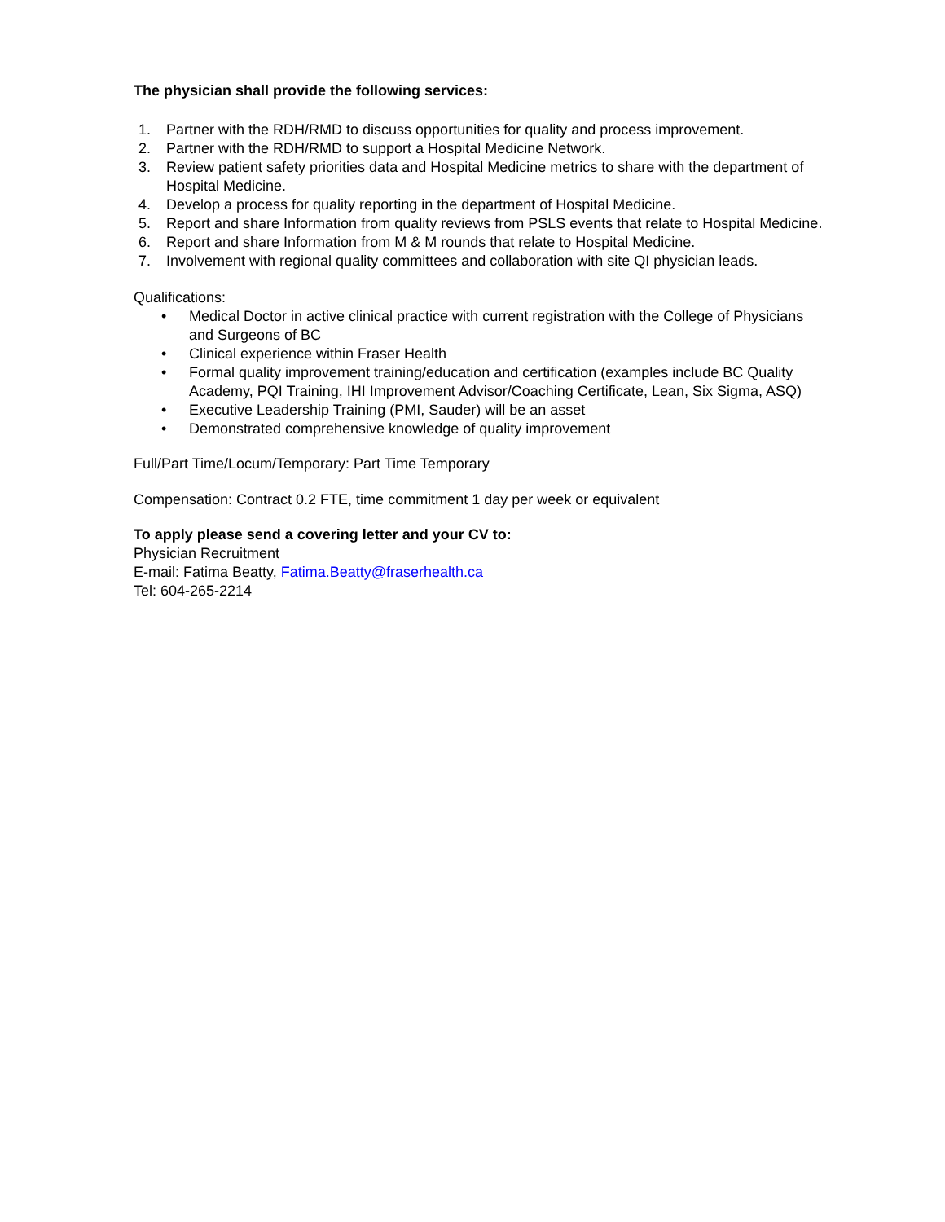The physician shall provide the following services:
1. Partner with the RDH/RMD to discuss opportunities for quality and process improvement.
2. Partner with the RDH/RMD to support a Hospital Medicine Network.
3. Review patient safety priorities data and Hospital Medicine metrics to share with the department of Hospital Medicine.
4. Develop a process for quality reporting in the department of Hospital Medicine.
5. Report and share Information from quality reviews from PSLS events that relate to Hospital Medicine.
6. Report and share Information from M & M rounds that relate to Hospital Medicine.
7. Involvement with regional quality committees and collaboration with site QI physician leads.
Qualifications:
• Medical Doctor in active clinical practice with current registration with the College of Physicians and Surgeons of BC
• Clinical experience within Fraser Health
• Formal quality improvement training/education and certification (examples include BC Quality Academy, PQI Training, IHI Improvement Advisor/Coaching Certificate, Lean, Six Sigma, ASQ)
• Executive Leadership Training (PMI, Sauder) will be an asset
• Demonstrated comprehensive knowledge of quality improvement
Full/Part Time/Locum/Temporary: Part Time Temporary
Compensation: Contract 0.2 FTE, time commitment 1 day per week or equivalent
To apply please send a covering letter and your CV to:
Physician Recruitment
E-mail: Fatima Beatty, Fatima.Beatty@fraserhealth.ca
Tel: 604-265-2214